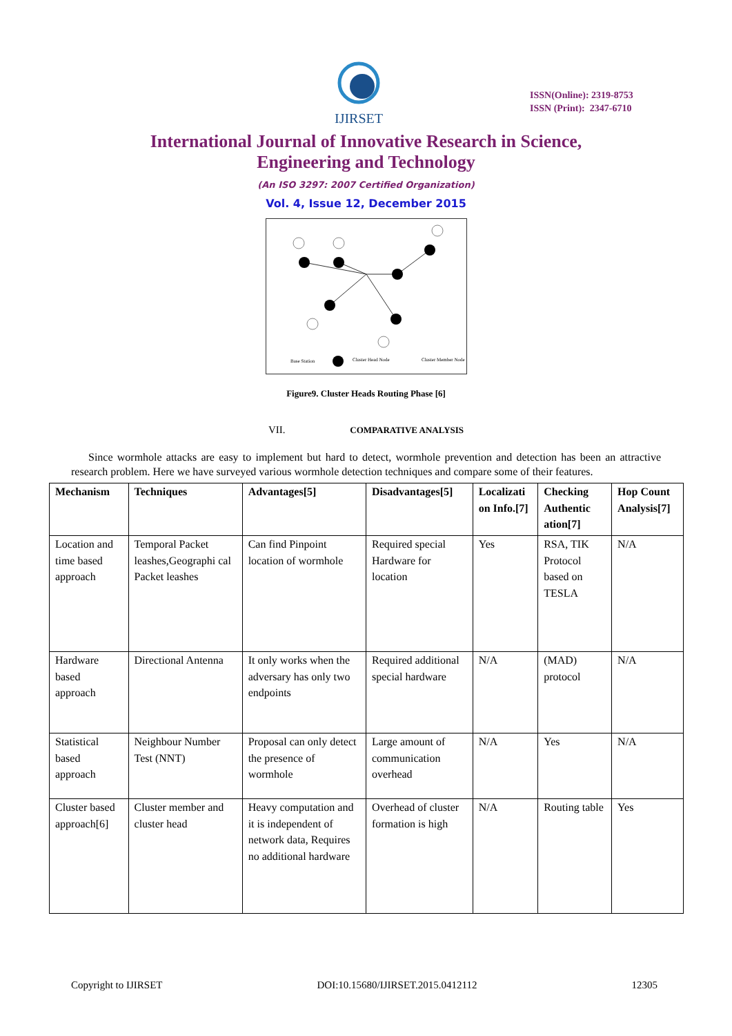IJIRSET
ISSN(Online): 2319-8753
ISSN (Print): 2347-6710
International Journal of Innovative Research in Science,
Engineering and Technology
(An ISO 3297: 2007 Certified Organization)
Vol. 4, Issue 12, December 2015
Base Station
Cluster Head Node
Cluster Member Node
Figure9. Cluster Heads Routing Phase [6]
VII. COMPARATIVE ANALYSIS
Since wormhole attacks are easy to implement but hard to detect, wormhole prevention and detection has been an attractive research problem. Here we have surveyed various wormhole detection techniques and compare some of their features.
| Mechanism | Techniques | Advantages[5] | Disadvantages[5] | Localizati on Info.[7] | Checking Authentic ation[7] | Hop Count Analysis[7] |
| --- | --- | --- | --- | --- | --- | --- |
| Location and time based approach | Temporal Packet leashes,Geographi cal Packet leashes | Can find Pinpoint location of wormhole | Required special Hardware for location | Yes | RSA, TIK Protocol based on TESLA | N/A |
| Hardware based approach | Directional Antenna | It only works when the adversary has only two endpoints | Required additional special hardware | N/A | (MAD) protocol | N/A |
| Statistical based approach | Neighbour Number Test (NNT) | Proposal can only detect the presence of wormhole | Large amount of communication overhead | N/A | Yes | N/A |
| Cluster based approach[6] | Cluster member and cluster head | Heavy computation and it is independent of network data, Requires no additional hardware | Overhead of cluster formation is high | N/A | Routing table | Yes |
Copyright to IJIRSET DOI:10.15680/IJIRSET.2015.0412112 12305